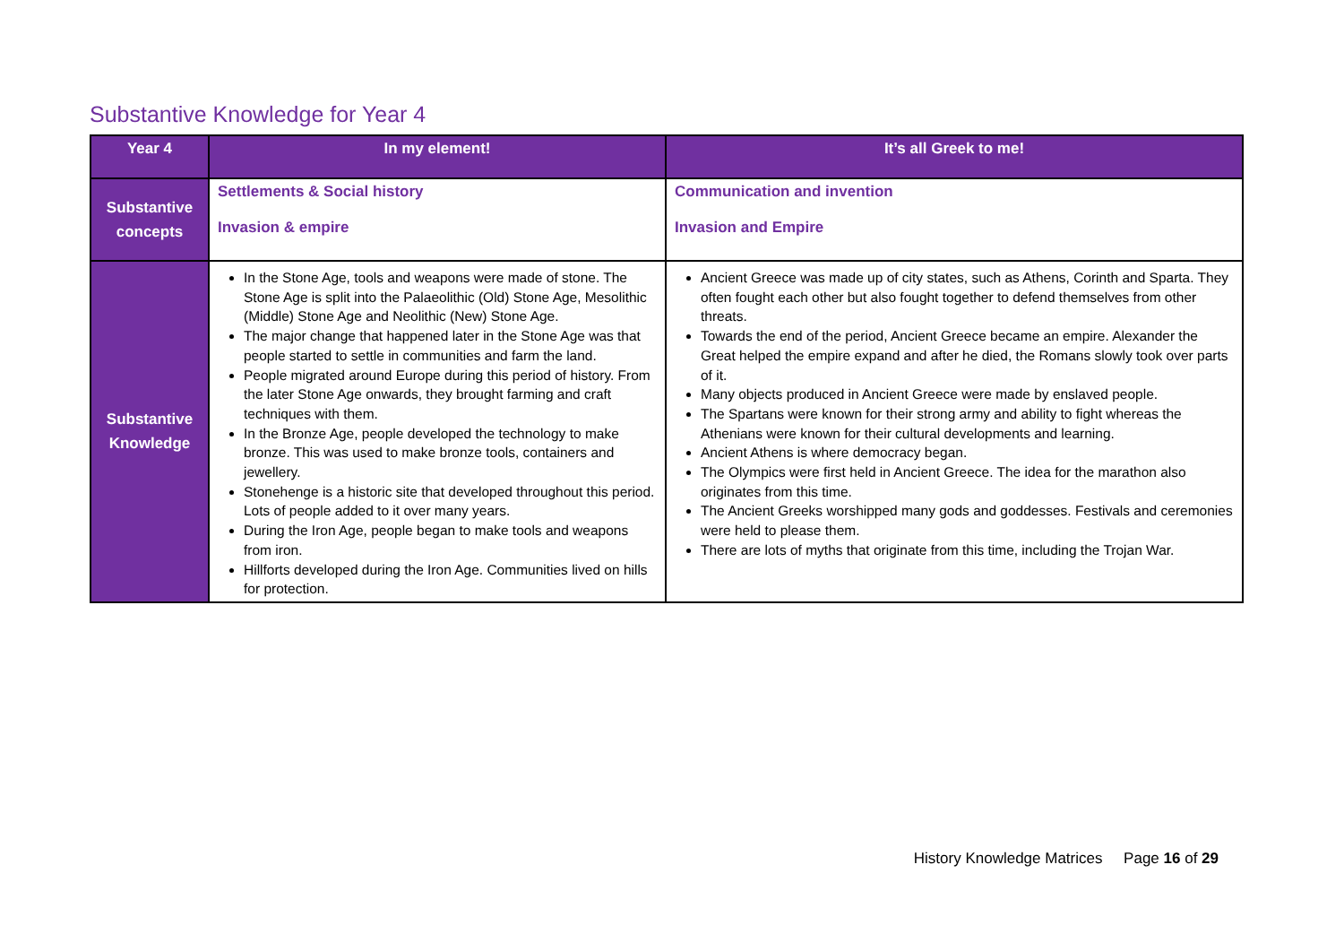Substantive Knowledge for Year 4
| Year 4 | In my element! | It’s all Greek to me! |
| --- | --- | --- |
| Substantive concepts | Settlements & Social history Invasion & empire | Communication and invention Invasion and Empire |
| Substantive Knowledge | In the Stone Age, tools and weapons were made of stone. The Stone Age is split into the Palaeolithic (Old) Stone Age, Mesolithic (Middle) Stone Age and Neolithic (New) Stone Age. The major change that happened later in the Stone Age was that people started to settle in communities and farm the land. People migrated around Europe during this period of history. From the later Stone Age onwards, they brought farming and craft techniques with them. In the Bronze Age, people developed the technology to make bronze. This was used to make bronze tools, containers and jewellery. Stonehenge is a historic site that developed throughout this period. Lots of people added to it over many years. During the Iron Age, people began to make tools and weapons from iron. Hillforts developed during the Iron Age. Communities lived on hills for protection. | Ancient Greece was made up of city states, such as Athens, Corinth and Sparta. They often fought each other but also fought together to defend themselves from other threats. Towards the end of the period, Ancient Greece became an empire. Alexander the Great helped the empire expand and after he died, the Romans slowly took over parts of it. Many objects produced in Ancient Greece were made by enslaved people. The Spartans were known for their strong army and ability to fight whereas the Athenians were known for their cultural developments and learning. Ancient Athens is where democracy began. The Olympics were first held in Ancient Greece. The idea for the marathon also originates from this time. The Ancient Greeks worshipped many gods and goddesses. Festivals and ceremonies were held to please them. There are lots of myths that originate from this time, including the Trojan War. |
History Knowledge Matrices Page 16 of 29